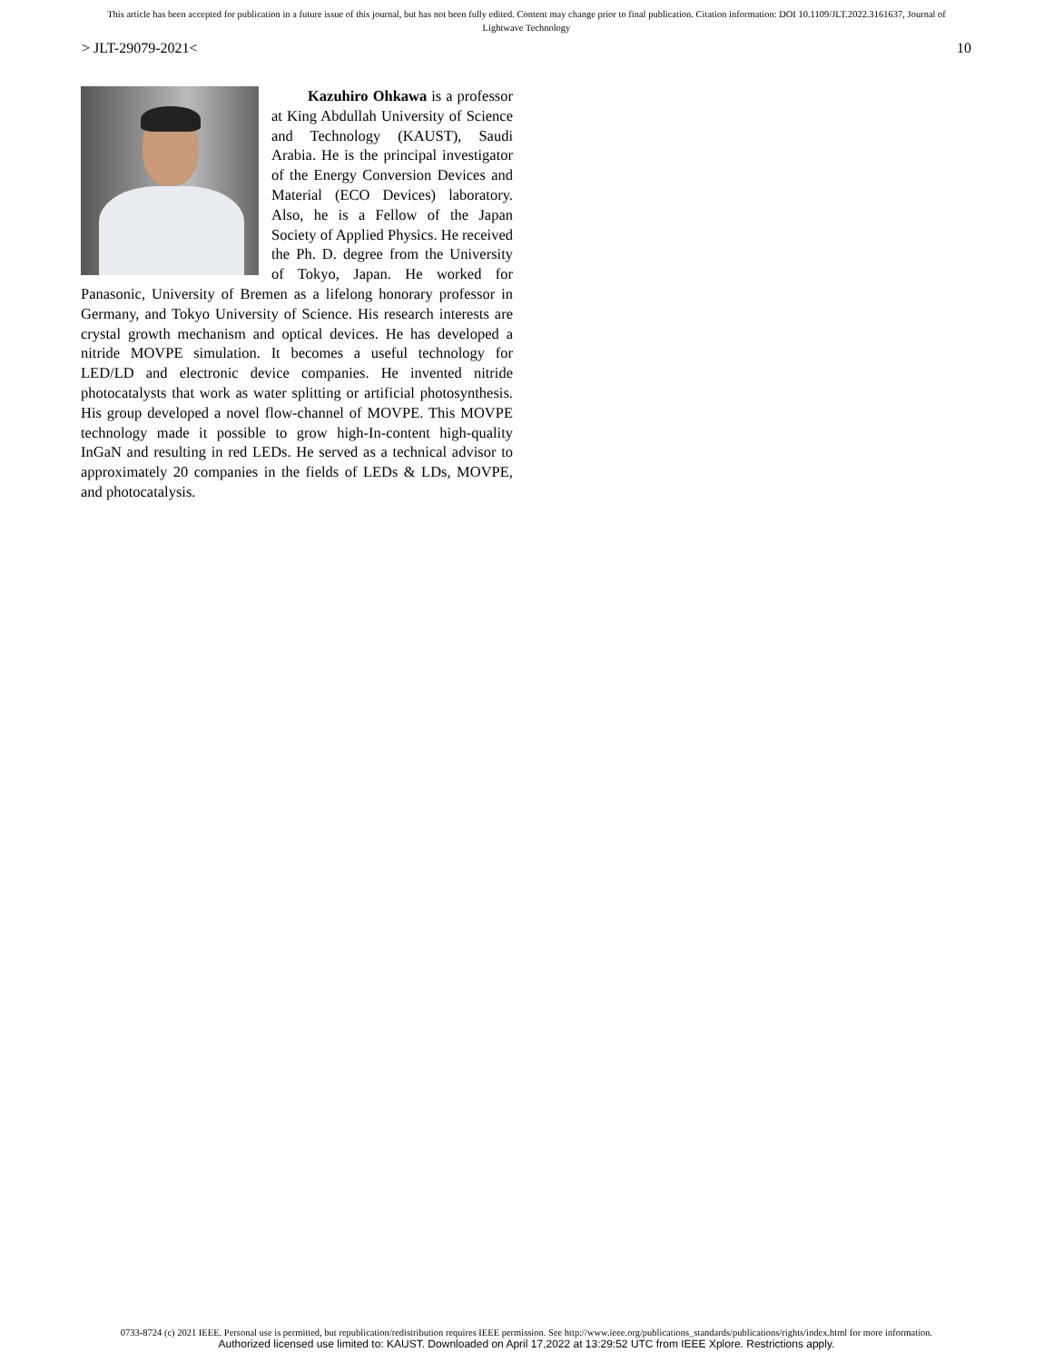This article has been accepted for publication in a future issue of this journal, but has not been fully edited. Content may change prior to final publication. Citation information: DOI 10.1109/JLT.2022.3161637, Journal of
Lightwave Technology
> JLT-29079-2021< 10
Kazuhiro Ohkawa is a professor at King Abdullah University of Science and Technology (KAUST), Saudi Arabia. He is the principal investigator of the Energy Conversion Devices and Material (ECO Devices) laboratory. Also, he is a Fellow of the Japan Society of Applied Physics. He received the Ph. D. degree from the University of Tokyo, Japan. He worked for Panasonic, University of Bremen as a lifelong honorary professor in Germany, and Tokyo University of Science. His research interests are crystal growth mechanism and optical devices. He has developed a nitride MOVPE simulation. It becomes a useful technology for LED/LD and electronic device companies. He invented nitride photocatalysts that work as water splitting or artificial photosynthesis. His group developed a novel flow-channel of MOVPE. This MOVPE technology made it possible to grow high-In-content high-quality InGaN and resulting in red LEDs. He served as a technical advisor to approximately 20 companies in the fields of LEDs & LDs, MOVPE, and photocatalysis.
0733-8724 (c) 2021 IEEE. Personal use is permitted, but republication/redistribution requires IEEE permission. See http://www.ieee.org/publications_standards/publications/rights/index.html for more information.
Authorized licensed use limited to: KAUST. Downloaded on April 17,2022 at 13:29:52 UTC from IEEE Xplore. Restrictions apply.